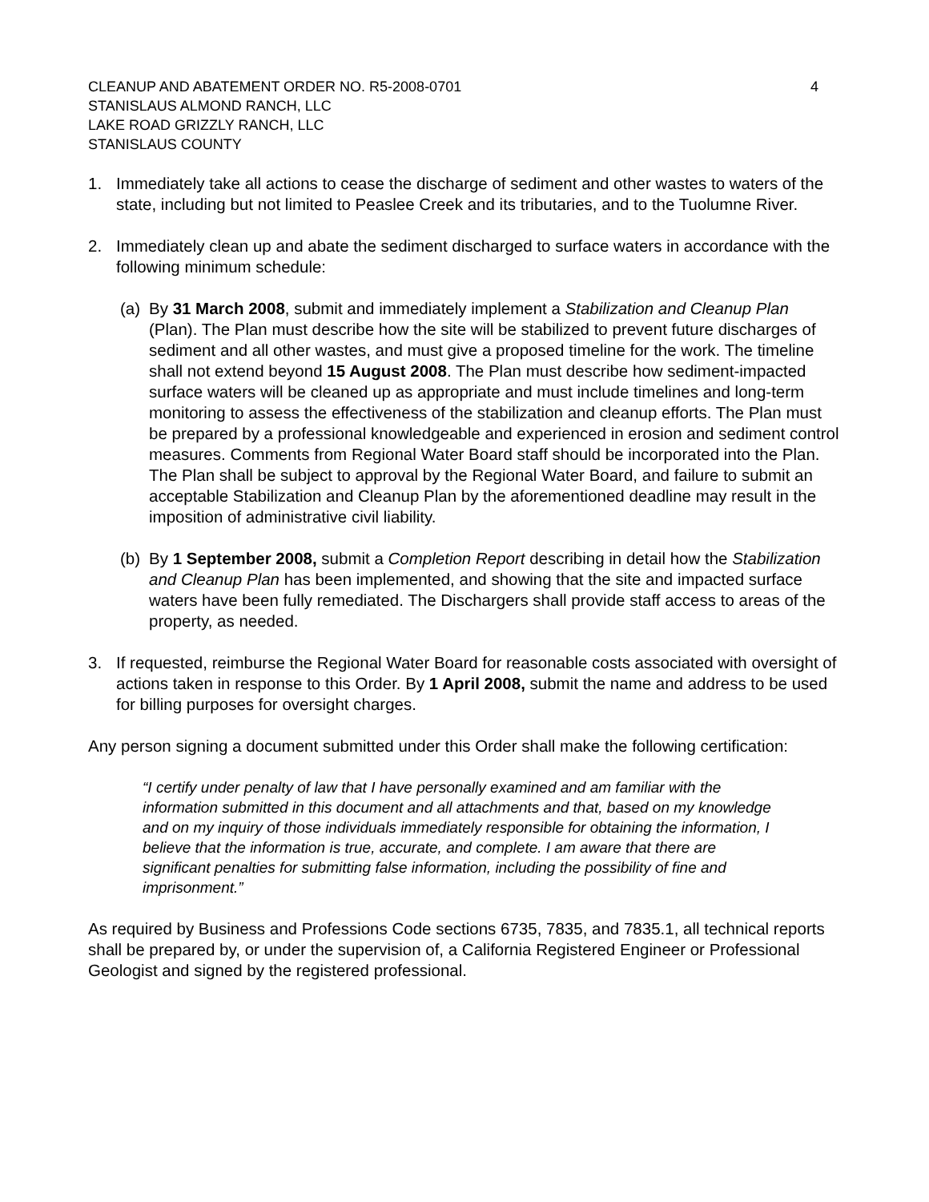CLEANUP AND ABATEMENT ORDER NO. R5-2008-0701 4
STANISLAUS ALMOND RANCH, LLC
LAKE ROAD GRIZZLY RANCH, LLC
STANISLAUS COUNTY
1. Immediately take all actions to cease the discharge of sediment and other wastes to waters of the state, including but not limited to Peaslee Creek and its tributaries, and to the Tuolumne River.
2. Immediately clean up and abate the sediment discharged to surface waters in accordance with the following minimum schedule:
(a)
By 31 March 2008, submit and immediately implement a Stabilization and Cleanup Plan (Plan). The Plan must describe how the site will be stabilized to prevent future discharges of sediment and all other wastes, and must give a proposed timeline for the work. The timeline shall not extend beyond 15 August 2008. The Plan must describe how sediment-impacted surface waters will be cleaned up as appropriate and must include timelines and long-term monitoring to assess the effectiveness of the stabilization and cleanup efforts. The Plan must be prepared by a professional knowledgeable and experienced in erosion and sediment control measures. Comments from Regional Water Board staff should be incorporated into the Plan. The Plan shall be subject to approval by the Regional Water Board, and failure to submit an acceptable Stabilization and Cleanup Plan by the aforementioned deadline may result in the imposition of administrative civil liability.
(b)
By 1 September 2008, submit a Completion Report describing in detail how the Stabilization and Cleanup Plan has been implemented, and showing that the site and impacted surface waters have been fully remediated. The Dischargers shall provide staff access to areas of the property, as needed.
3. If requested, reimburse the Regional Water Board for reasonable costs associated with oversight of actions taken in response to this Order. By 1 April 2008, submit the name and address to be used for billing purposes for oversight charges.
Any person signing a document submitted under this Order shall make the following certification:
“I certify under penalty of law that I have personally examined and am familiar with the information submitted in this document and all attachments and that, based on my knowledge and on my inquiry of those individuals immediately responsible for obtaining the information, I believe that the information is true, accurate, and complete. I am aware that there are significant penalties for submitting false information, including the possibility of fine and imprisonment.”
As required by Business and Professions Code sections 6735, 7835, and 7835.1, all technical reports shall be prepared by, or under the supervision of, a California Registered Engineer or Professional Geologist and signed by the registered professional.